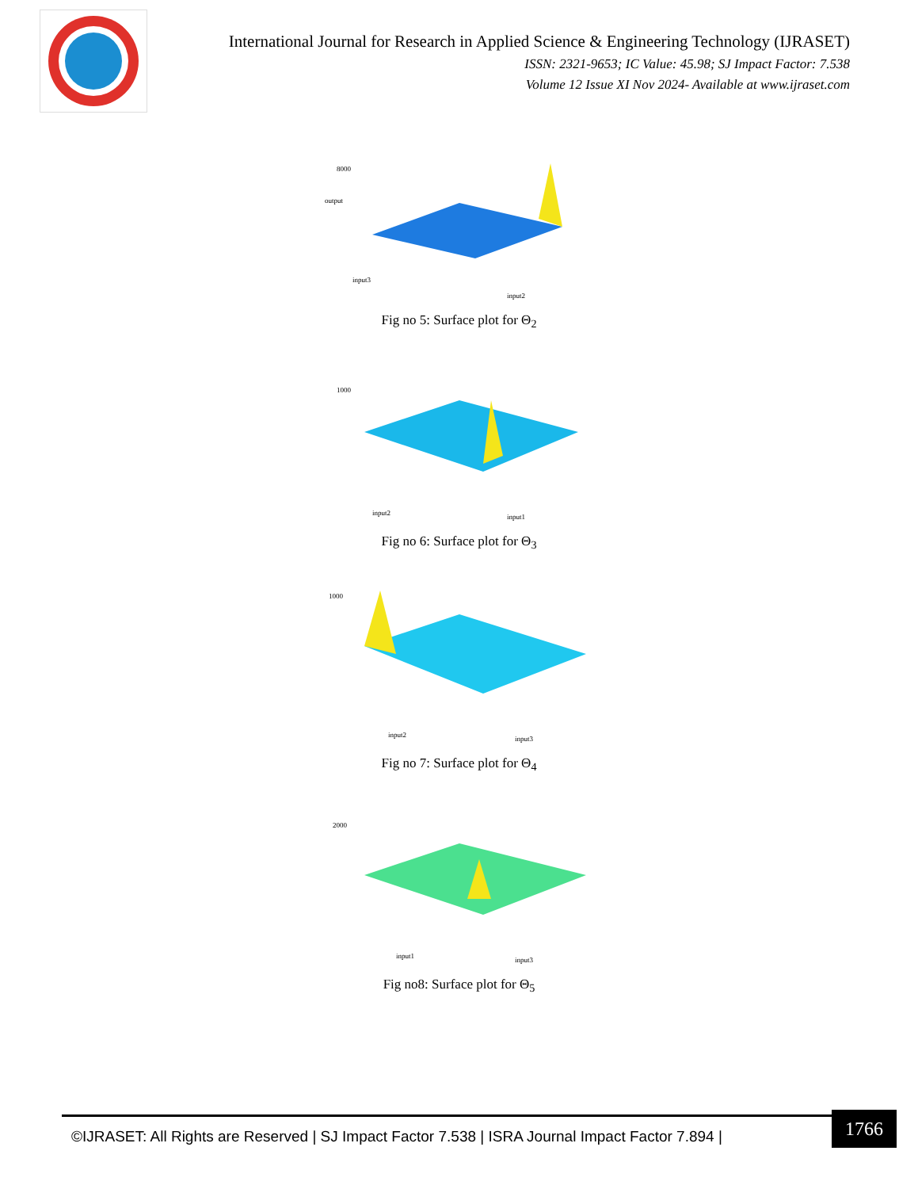International Journal for Research in Applied Science & Engineering Technology (IJRASET)
ISSN: 2321-9653; IC Value: 45.98; SJ Impact Factor: 7.538
Volume 12 Issue XI Nov 2024- Available at www.ijraset.com
8000
input3
input2
output
Fig no 5: Surface plot for Θ<sub>2</sub>
1000
input2
input1
Fig no 6: Surface plot for Θ<sub>3</sub>
1000
input2
input3
Fig no 7: Surface plot for Θ<sub>4</sub>
2000
input1
input3
Fig no8: Surface plot for Θ<sub>5</sub>
©IJRASET: All Rights are Reserved | SJ Impact Factor 7.538 | ISRA Journal Impact Factor 7.894 |
1766